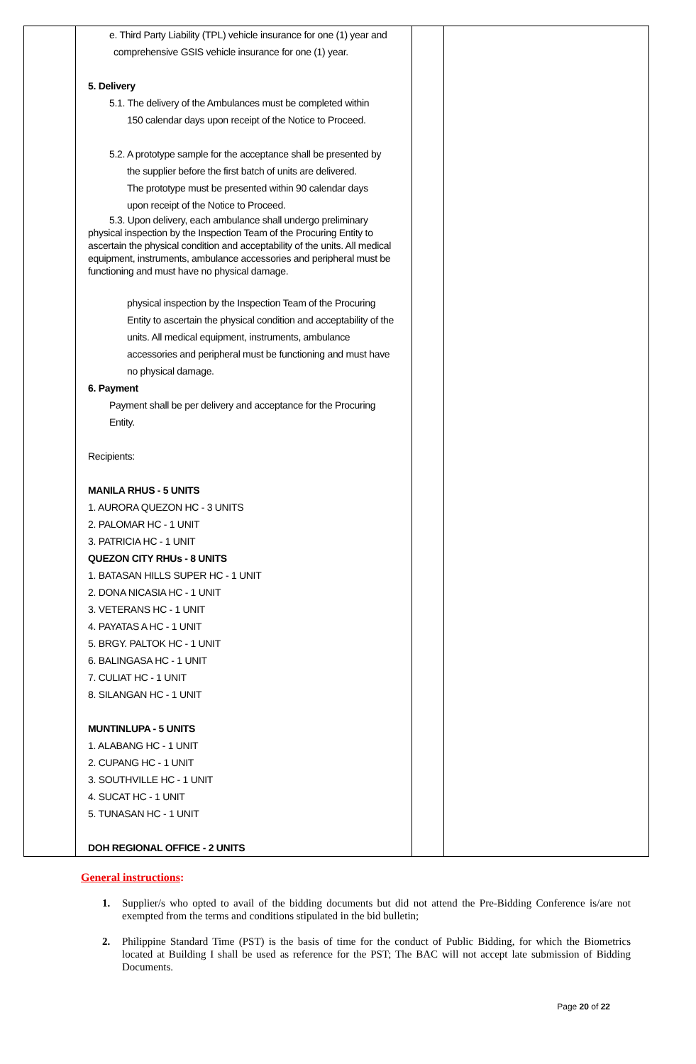| | e. Third Party Liability (TPL) vehicle insurance for one (1) year and comprehensive GSIS vehicle insurance for one (1) year. 5. Delivery 5.1. The delivery of the Ambulances must be completed within 150 calendar days upon receipt of the Notice to Proceed. 5.2. A prototype sample for the acceptance shall be presented by the supplier before the first batch of units are delivered. The prototype must be presented within 90 calendar days upon receipt of the Notice to Proceed. 5.3. Upon delivery, each ambulance shall undergo preliminary physical inspection by the Inspection Team of the Procuring Entity to ascertain the physical condition and acceptability of the units. All medical equipment, instruments, ambulance accessories and peripheral must be functioning and must have no physical damage. physical inspection by the Inspection Team of the Procuring Entity to ascertain the physical condition and acceptability of the units. All medical equipment, instruments, ambulance accessories and peripheral must be functioning and must have no physical damage. 6. Payment Payment shall be per delivery and acceptance for the Procuring Entity. Recipients: MANILA RHUS - 5 UNITS 1. AURORA QUEZON HC - 3 UNITS 2. PALOMAR HC - 1 UNIT 3. PATRICIA HC - 1 UNIT QUEZON CITY RHUs - 8 UNITS 1. BATASAN HILLS SUPER HC - 1 UNIT 2. DONA NICASIA HC - 1 UNIT 3. VETERANS HC - 1 UNIT 4. PAYATAS A HC - 1 UNIT 5. BRGY. PALTOK HC - 1 UNIT 6. BALINGASA HC - 1 UNIT 7. CULIAT HC - 1 UNIT 8. SILANGAN HC - 1 UNIT MUNTINLUPA - 5 UNITS 1. ALABANG HC - 1 UNIT 2. CUPANG HC - 1 UNIT 3. SOUTHVILLE HC - 1 UNIT 4. SUCAT HC - 1 UNIT 5. TUNASAN HC - 1 UNIT DOH REGIONAL OFFICE - 2 UNITS | | |
General instructions:
1. Supplier/s who opted to avail of the bidding documents but did not attend the Pre-Bidding Conference is/are not exempted from the terms and conditions stipulated in the bid bulletin;
2. Philippine Standard Time (PST) is the basis of time for the conduct of Public Bidding, for which the Biometrics located at Building I shall be used as reference for the PST; The BAC will not accept late submission of Bidding Documents.
Page 20 of 22